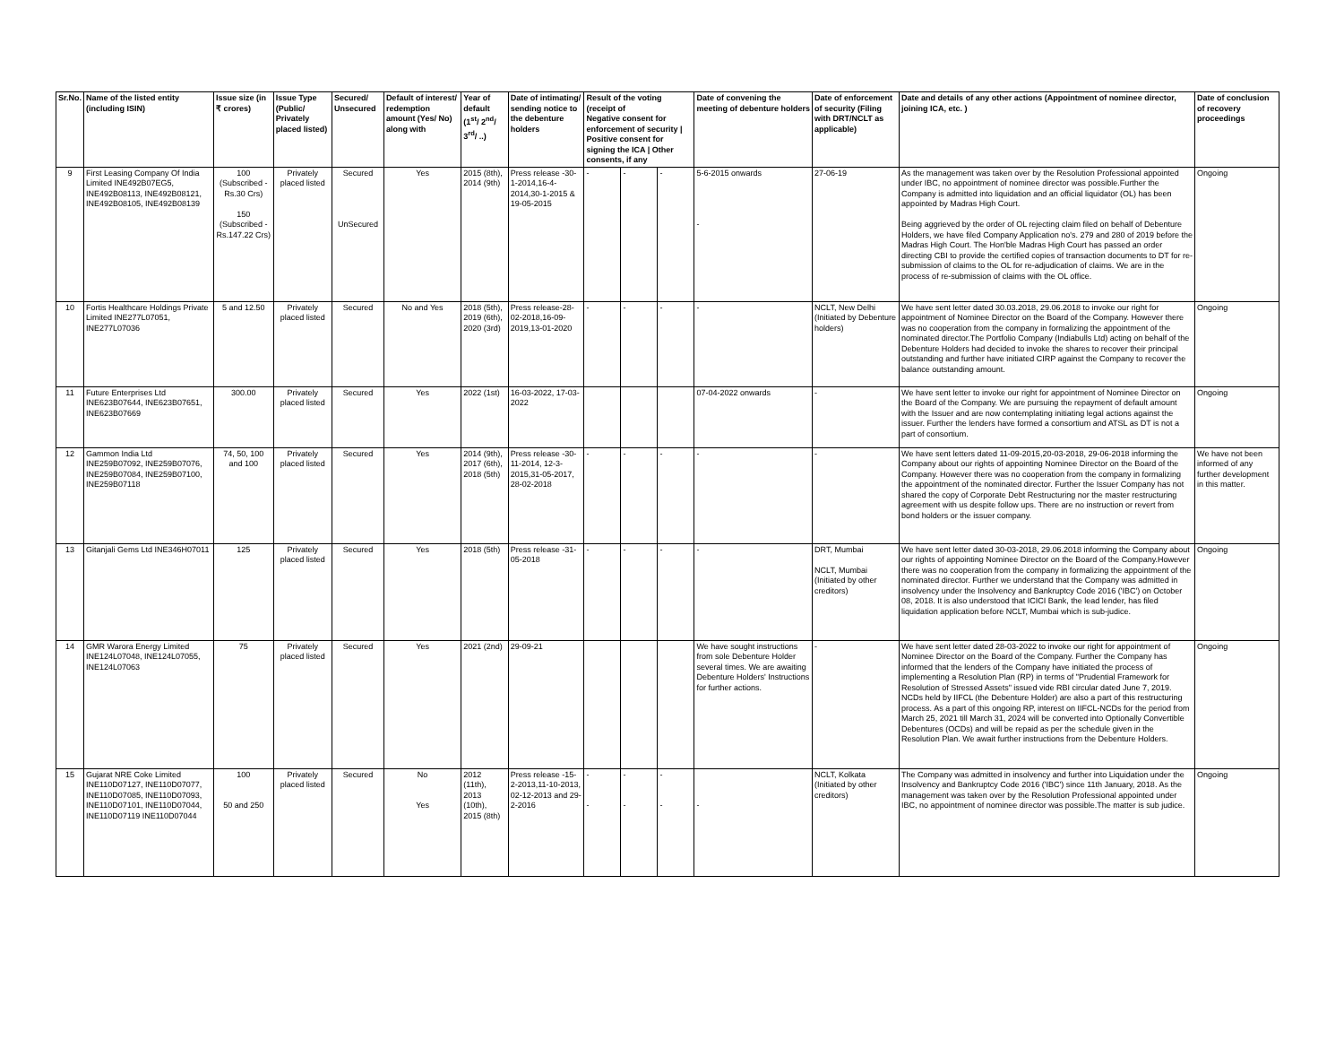| Sr.No. | Name of the listed entity (including ISIN) | Issue size (in ₹ crores) | Issue Type (Public/ Privately placed listed) | Secured/ Unsecured | Default of interest/ redemption amount (Yes/ No) along with | Year of default (1<sup>st</sup>/ 2<sup>nd</sup>/ 3<sup>rd</sup>/ ..) | Date of intimating/ sending notice to the debenture holders | Result of the voting (receipt of Negative consent for enforcement of security / Positive consent for signing the ICA / Other consents, if any | | | Date of convening the meeting of debenture holders | Date of enforcement of security (Filing with DRT/NCLT as applicable) | Date and details of any other actions (Appointment of nominee director, joining ICA, etc. ) | Date of conclusion of recovery proceedings |
| --- | --- | --- | --- | --- | --- | --- | --- | --- | --- | --- | --- | --- | --- | --- |
| 9 | First Leasing Company Of India Limited INE492B07EG5, INE492B08113, INE492B08121, INE492B08105, INE492B08139 | 100 (Subscribed - Rs.30 Crs) 150 (Subscribed - Rs.147.22 Crs) | Privately placed listed | Secured UnSecured | Yes | 2015 (8th), 2014 (9th) | Press release -30-1-2014,16-4-2014,30-1-2015 & 19-05-2015 | - | - | - | 5-6-2015 onwards - | 27-06-19 | As the management was taken over by the Resolution Professional appointed under IBC, no appointment of nominee director was possible.Further the Company is admitted into liquidation and an official liquidator (OL) has been appointed by Madras High Court. Being aggrieved by the order of OL rejecting claim filed on behalf of Debenture Holders, we have filed Company Application no's. 279 and 280 of 2019 before the Madras High Court. The Hon'ble Madras High Court has passed an order directing CBI to provide the certified copies of transaction documents to DT for re-submission of claims to the OL for re-adjudication of claims. We are in the process of re-submission of claims with the OL office. | Ongoing |
| 10 | Fortis Healthcare Holdings Private Limited INE277L07051, INE277L07036 | 5 and 12.50 | Privately placed listed | Secured | No and Yes | 2018 (5th), 2019 (6th), 2020 (3rd) | Press release-28-02-2018,16-09-2019,13-01-2020 | - | - | - | - | NCLT, New Delhi (Initiated by Debenture holders) | We have sent letter dated 30.03.2018, 29.06.2018 to invoke our right for appointment of Nominee Director on the Board of the Company. However there was no cooperation from the company in formalizing the appointment of the nominated director.The Portfolio Company (Indiabulls Ltd) acting on behalf of the Debenture Holders had decided to invoke the shares to recover their principal outstanding and further have initiated CIRP against the Company to recover the balance outstanding amount. | Ongoing |
| 11 | Future Enterprises Ltd INE623B07644, INE623B07651, INE623B07669 | 300.00 | Privately placed listed | Secured | Yes | 2022 (1st) | 16-03-2022, 17-03-2022 | | | | 07-04-2022 onwards | - | We have sent letter to invoke our right for appointment of Nominee Director on the Board of the Company. We are pursuing the repayment of default amount with the Issuer and are now contemplating initiating legal actions against the issuer. Further the lenders have formed a consortium and ATSL as DT is not a part of consortium. | Ongoing |
| 12 | Gammon India Ltd INE259B07092, INE259B07076, INE259B07084, INE259B07100, INE259B07118 | 74, 50, 100 and 100 | Privately placed listed | Secured | Yes | 2014 (9th), 2017 (6th), 2018 (5th) | Press release -30-11-2014, 12-3-2015,31-05-2017, 28-02-2018 | - | - | - | - | - | We have sent letters dated 11-09-2015,20-03-2018, 29-06-2018 informing the Company about our rights of appointing Nominee Director on the Board of the Company. However there was no cooperation from the company in formalizing the appointment of the nominated director. Further the Issuer Company has not shared the copy of Corporate Debt Restructuring nor the master restructuring agreement with us despite follow ups. There are no instruction or revert from bond holders or the issuer company. | We have not been informed of any further development in this matter. |
| 13 | Gitanjali Gems Ltd INE346H07011 | 125 | Privately placed listed | Secured | Yes | 2018 (5th) | Press release -31-05-2018 | - | - | - | - | DRT, Mumbai NCLT, Mumbai (Initiated by other creditors) | We have sent letter dated 30-03-2018, 29.06.2018 informing the Company about our rights of appointing Nominee Director on the Board of the Company.However there was no cooperation from the company in formalizing the appointment of the nominated director. Further we understand that the Company was admitted in insolvency under the Insolvency and Bankruptcy Code 2016 ('IBC') on October 08, 2018. It is also understood that ICICI Bank, the lead lender, has filed liquidation application before NCLT, Mumbai which is sub-judice. | Ongoing |
| 14 | GMR Warora Energy Limited INE124L07048, INE124L07055, INE124L07063 | 75 | Privately placed listed | Secured | Yes | 2021 (2nd) | 29-09-21 | | | | We have sought instructions from sole Debenture Holder several times. We are awaiting Debenture Holders' Instructions for further actions. | - | We have sent letter dated 28-03-2022 to invoke our right for appointment of Nominee Director on the Board of the Company. Further the Company has informed that the lenders of the Company have initiated the process of implementing a Resolution Plan (RP) in terms of "Prudential Framework for Resolution of Stressed Assets" issued vide RBI circular dated June 7, 2019. NCDs held by IIFCL (the Debenture Holder) are also a part of this restructuring process. As a part of this ongoing RP, interest on IIFCL-NCDs for the period from March 25, 2021 till March 31, 2024 will be converted into Optionally Convertible Debentures (OCDs) and will be repaid as per the schedule given in the Resolution Plan. We await further instructions from the Debenture Holders. | Ongoing |
| 15 | Gujarat NRE Coke Limited INE110D07127, INE110D07077, INE110D07085, INE110D07093, INE110D07101, INE110D07044, INE110D07119 INE110D07044 | 100 50 and 250 | Privately placed listed | Secured | No Yes | 2012 (11th), 2013 (10th), 2015 (8th) | Press release -15-2-2013,11-10-2013, 02-12-2013 and 29-2-2016 | - - | - - | - - | - | NCLT, Kolkata (Initiated by other creditors) | The Company was admitted in insolvency and further into Liquidation under the Insolvency and Bankruptcy Code 2016 ('IBC') since 11th January, 2018. As the management was taken over by the Resolution Professional appointed under IBC, no appointment of nominee director was possible.The matter is sub judice. | Ongoing |